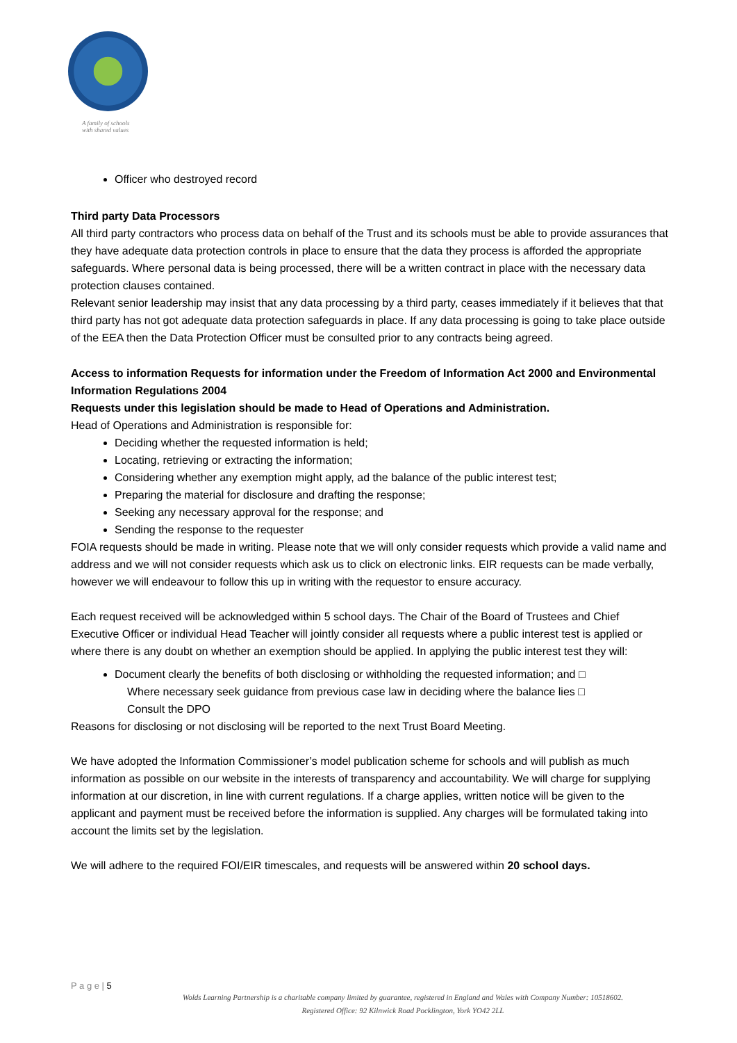A family of schools
with shared values
Officer who destroyed record
Third party Data Processors
All third party contractors who process data on behalf of the Trust and its schools must be able to provide assurances that they have adequate data protection controls in place to ensure that the data they process is afforded the appropriate safeguards. Where personal data is being processed, there will be a written contract in place with the necessary data protection clauses contained.
Relevant senior leadership may insist that any data processing by a third party, ceases immediately if it believes that that third party has not got adequate data protection safeguards in place. If any data processing is going to take place outside of the EEA then the Data Protection Officer must be consulted prior to any contracts being agreed.
Access to information Requests for information under the Freedom of Information Act 2000 and Environmental Information Regulations 2004
Requests under this legislation should be made to Head of Operations and Administration.
Head of Operations and Administration is responsible for:
Deciding whether the requested information is held;
Locating, retrieving or extracting the information;
Considering whether any exemption might apply, ad the balance of the public interest test;
Preparing the material for disclosure and drafting the response;
Seeking any necessary approval for the response; and
Sending the response to the requester
FOIA requests should be made in writing. Please note that we will only consider requests which provide a valid name and address and we will not consider requests which ask us to click on electronic links. EIR requests can be made verbally, however we will endeavour to follow this up in writing with the requestor to ensure accuracy.
Each request received will be acknowledged within 5 school days. The Chair of the Board of Trustees and Chief Executive Officer or individual Head Teacher will jointly consider all requests where a public interest test is applied or where there is any doubt on whether an exemption should be applied. In applying the public interest test they will:
Document clearly the benefits of both disclosing or withholding the requested information; and □
Where necessary seek guidance from previous case law in deciding where the balance lies □
Consult the DPO
Reasons for disclosing or not disclosing will be reported to the next Trust Board Meeting.
We have adopted the Information Commissioner’s model publication scheme for schools and will publish as much information as possible on our website in the interests of transparency and accountability. We will charge for supplying information at our discretion, in line with current regulations. If a charge applies, written notice will be given to the applicant and payment must be received before the information is supplied. Any charges will be formulated taking into account the limits set by the legislation.
We will adhere to the required FOI/EIR timescales, and requests will be answered within 20 school days.
P a g e | 5
Wolds Learning Partnership is a charitable company limited by guarantee, registered in England and Wales with Company Number: 10518602.
Registered Office: 92 Kilnwick Road Pocklington, York YO42 2LL